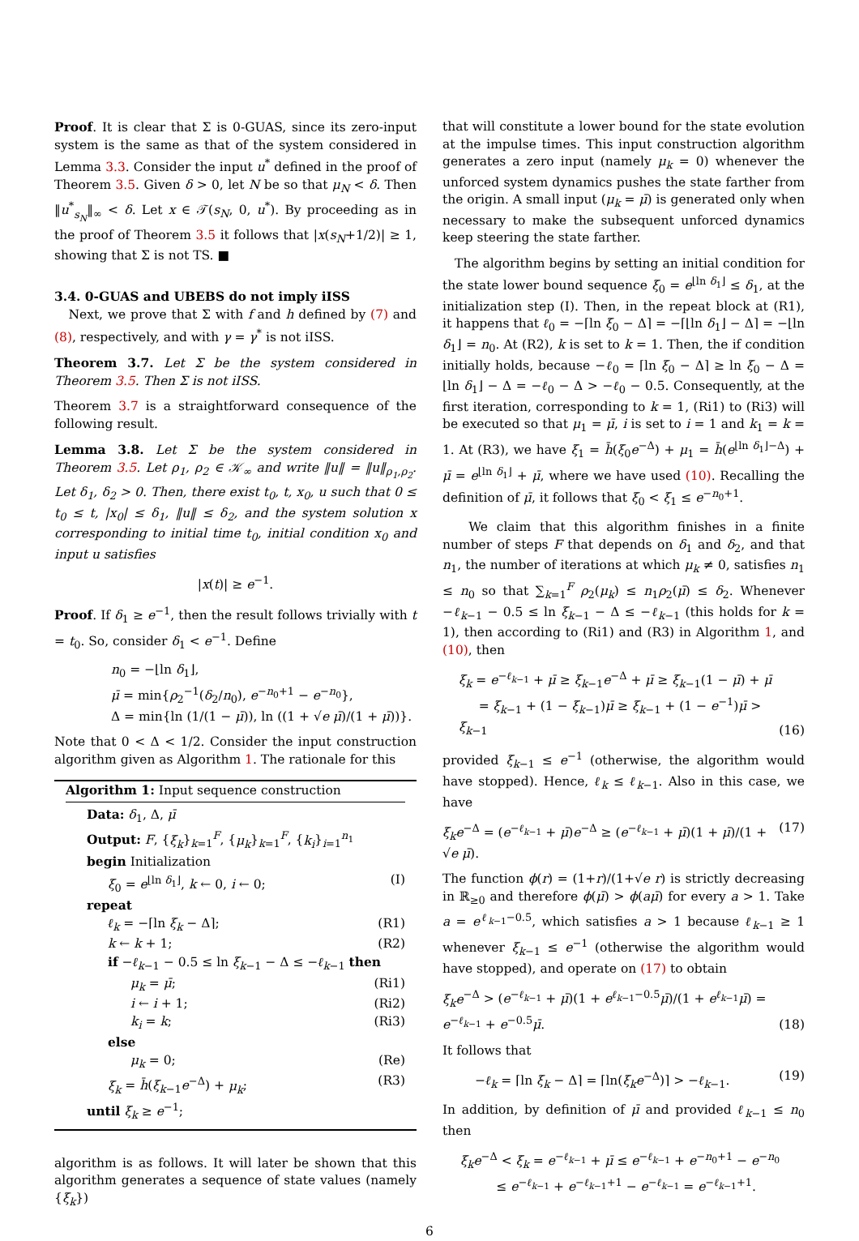Proof. It is clear that Σ is 0-GUAS, since its zero-input system is the same as that of the system considered in Lemma 3.3. Consider the input u<sup>*</sup> defined in the proof of Theorem 3.5. Given δ > 0, let N be so that μ<sub>N</sub> < δ. Then ‖u<sup>*</sup><sub>s<sub>N</sub></sub>‖<sub>∞</sub> < δ. Let x ∈ 𝒯(s<sub>N</sub>, 0, u<sup>*</sup>). By proceeding as in the proof of Theorem 3.5 it follows that |x(s<sub>N</sub>+1/2)| ≥ 1, showing that Σ is not TS. ■
3.4. 0-GUAS and UBEBS do not imply iISS
Next, we prove that Σ with f and h defined by (7) and (8), respectively, and with γ = γ<sup>*</sup> is not iISS.
Theorem 3.7. Let Σ be the system considered in Theorem 3.5. Then Σ is not iISS.
Theorem 3.7 is a straightforward consequence of the following result.
Lemma 3.8. Let Σ be the system considered in Theorem 3.5. Let ρ<sub>1</sub>, ρ<sub>2</sub> ∈ 𝒦<sub>∞</sub> and write ‖u‖ = ‖u‖<sub>ρ<sub>1</sub>,ρ<sub>2</sub></sub>. Let δ<sub>1</sub>, δ<sub>2</sub> > 0. Then, there exist t<sub>0</sub>, t, x<sub>0</sub>, u such that 0 ≤ t<sub>0</sub> ≤ t, |x<sub>0</sub>| ≤ δ<sub>1</sub>, ‖u‖ ≤ δ<sub>2</sub>, and the system solution x corresponding to initial time t<sub>0</sub>, initial condition x<sub>0</sub> and input u satisfies
|x(t)| ≥ e<sup>−1</sup>.
Proof. If δ<sub>1</sub> ≥ e<sup>−1</sup>, then the result follows trivially with t = t<sub>0</sub>. So, consider δ<sub>1</sub> < e<sup>−1</sup>. Define
n<sub>0</sub> = −⌊ln δ<sub>1</sub>⌋,
μ̄ = min{ρ<sub>2</sub><sup>−1</sup>(δ<sub>2</sub>/n<sub>0</sub>), e<sup>−n<sub>0</sub>+1</sup> − e<sup>−n<sub>0</sub></sup>},
Δ = min{ln (1/(1 − μ̄)), ln ((1 + √e μ̄)/(1 + μ̄))}.
Note that 0 < Δ < 1/2. Consider the input construction algorithm given as Algorithm 1. The rationale for this
Algorithm 1: Input sequence construction
Data: δ<sub>1</sub>, Δ, μ̄
Output: F, {ξ<sub>k</sub>}<sub>k=1</sub><sup>F</sup>, {μ<sub>k</sub>}<sub>k=1</sub><sup>F</sup>, {k<sub>i</sub>}<sub>i=1</sub><sup>n<sub>1</sub></sup>
begin Initialization
ξ<sub>0</sub> = e<sup>⌊ln δ<sub>1</sub>⌋</sup>, k ← 0, i ← 0; (I)
repeat
ℓ<sub>k</sub> = −⌈ln ξ<sub>k</sub> − Δ⌉; (R1)
k ← k + 1; (R2)
if −ℓ<sub>k−1</sub> − 0.5 ≤ ln ξ<sub>k−1</sub> − Δ ≤ −ℓ<sub>k−1</sub> then
μ<sub>k</sub> = μ̄; (Ri1)
i ← i + 1; (Ri2)
k<sub>i</sub> = k; (Ri3)
else
μ<sub>k</sub> = 0; (Re)
ξ<sub>k</sub> = h̄(ξ<sub>k−1</sub>e<sup>−Δ</sup>) + μ<sub>k</sub>; (R3)
until ξ<sub>k</sub> ≥ e<sup>−1</sup>;
algorithm is as follows. It will later be shown that this algorithm generates a sequence of state values (namely {ξ<sub>k</sub>})
that will constitute a lower bound for the state evolution at the impulse times. This input construction algorithm generates a zero input (namely μ<sub>k</sub> = 0) whenever the unforced system dynamics pushes the state farther from the origin. A small input (μ<sub>k</sub> = μ̄) is generated only when necessary to make the subsequent unforced dynamics keep steering the state farther.
The algorithm begins by setting an initial condition for the state lower bound sequence ξ<sub>0</sub> = e<sup>⌊ln δ<sub>1</sub>⌋</sup> ≤ δ<sub>1</sub>, at the initialization step (I). Then, in the repeat block at (R1), it happens that ℓ<sub>0</sub> = −⌈ln ξ<sub>0</sub> − Δ⌉ = −⌈⌊ln δ<sub>1</sub>⌋ − Δ⌉ = −⌊ln δ<sub>1</sub>⌋ = n<sub>0</sub>. At (R2), k is set to k = 1. Then, the if condition initially holds, because −ℓ<sub>0</sub> = ⌈ln ξ<sub>0</sub> − Δ⌉ ≥ ln ξ<sub>0</sub> − Δ = ⌊ln δ<sub>1</sub>⌋ − Δ = −ℓ<sub>0</sub> − Δ > −ℓ<sub>0</sub> − 0.5. Consequently, at the first iteration, corresponding to k = 1, (Ri1) to (Ri3) will be executed so that μ<sub>1</sub> = μ̄, i is set to i = 1 and k<sub>1</sub> = k = 1. At (R3), we have ξ<sub>1</sub> = h̄(ξ<sub>0</sub>e<sup>−Δ</sup>) + μ<sub>1</sub> = h̄(e<sup>⌊ln δ<sub>1</sub>⌋−Δ</sup>) + μ̄ = e<sup>⌊ln δ<sub>1</sub>⌋</sup> + μ̄, where we have used (10). Recalling the definition of μ̄, it follows that ξ<sub>0</sub> < ξ<sub>1</sub> ≤ e<sup>−n<sub>0</sub>+1</sup>.
We claim that this algorithm finishes in a finite number of steps F that depends on δ<sub>1</sub> and δ<sub>2</sub>, and that n<sub>1</sub>, the number of iterations at which μ<sub>k</sub> ≠ 0, satisfies n<sub>1</sub> ≤ n<sub>0</sub> so that ∑<sub>k=1</sub><sup>F</sup> ρ<sub>2</sub>(μ<sub>k</sub>) ≤ n<sub>1</sub>ρ<sub>2</sub>(μ̄) ≤ δ<sub>2</sub>. Whenever −ℓ<sub>k−1</sub> − 0.5 ≤ ln ξ<sub>k−1</sub> − Δ ≤ −ℓ<sub>k−1</sub> (this holds for k = 1), then according to (Ri1) and (R3) in Algorithm 1, and (10), then
ξ<sub>k</sub> = e<sup>−ℓ<sub>k−1</sub></sup> + μ̄ ≥ ξ<sub>k−1</sub>e<sup>−Δ</sup> + μ̄ ≥ ξ<sub>k−1</sub>(1 − μ̄) + μ̄
= ξ<sub>k−1</sub> + (1 − ξ<sub>k−1</sub>)μ̄ ≥ ξ<sub>k−1</sub> + (1 − e<sup>−1</sup>)μ̄ > ξ<sub>k−1</sub> (16)
provided ξ<sub>k−1</sub> ≤ e<sup>−1</sup> (otherwise, the algorithm would have stopped). Hence, ℓ<sub>k</sub> ≤ ℓ<sub>k−1</sub>. Also in this case, we have
ξ<sub>k</sub>e<sup>−Δ</sup> = (e<sup>−ℓ<sub>k−1</sub></sup> + μ̄)e<sup>−Δ</sup> ≥ (e<sup>−ℓ<sub>k−1</sub></sup> + μ̄)(1 + μ̄)/(1 + √e μ̄). (17)
The function ϕ(r) = (1+r)/(1+√e r) is strictly decreasing in ℝ<sub>≥0</sub> and therefore ϕ(μ̄) > ϕ(aμ̄) for every a > 1. Take a = e<sup>ℓ<sub>k−1</sub>−0.5</sup>, which satisfies a > 1 because ℓ<sub>k−1</sub> ≥ 1 whenever ξ<sub>k−1</sub> ≤ e<sup>−1</sup> (otherwise the algorithm would have stopped), and operate on (17) to obtain
ξ<sub>k</sub>e<sup>−Δ</sup> > (e<sup>−ℓ<sub>k−1</sub></sup> + μ̄)(1 + e<sup>ℓ<sub>k−1</sub>−0.5</sup>μ̄)/(1 + e<sup>ℓ<sub>k−1</sub></sup>μ̄) = e<sup>−ℓ<sub>k−1</sub></sup> + e<sup>−0.5</sup>μ̄. (18)
It follows that
−ℓ<sub>k</sub> = ⌈ln ξ<sub>k</sub> − Δ⌉ = ⌈ln(ξ<sub>k</sub>e<sup>−Δ</sup>)⌉ > −ℓ<sub>k−1</sub>. (19)
In addition, by definition of μ̄ and provided ℓ<sub>k−1</sub> ≤ n<sub>0</sub> then
ξ<sub>k</sub>e<sup>−Δ</sup> < ξ<sub>k</sub> = e<sup>−ℓ<sub>k−1</sub></sup> + μ̄ ≤ e<sup>−ℓ<sub>k−1</sub></sup> + e<sup>−n<sub>0</sub>+1</sup> − e<sup>−n<sub>0</sub></sup>
≤ e<sup>−ℓ<sub>k−1</sub></sup> + e<sup>−ℓ<sub>k−1</sub>+1</sup> − e<sup>−ℓ<sub>k−1</sub></sup> = e<sup>−ℓ<sub>k−1</sub>+1</sup>.
6